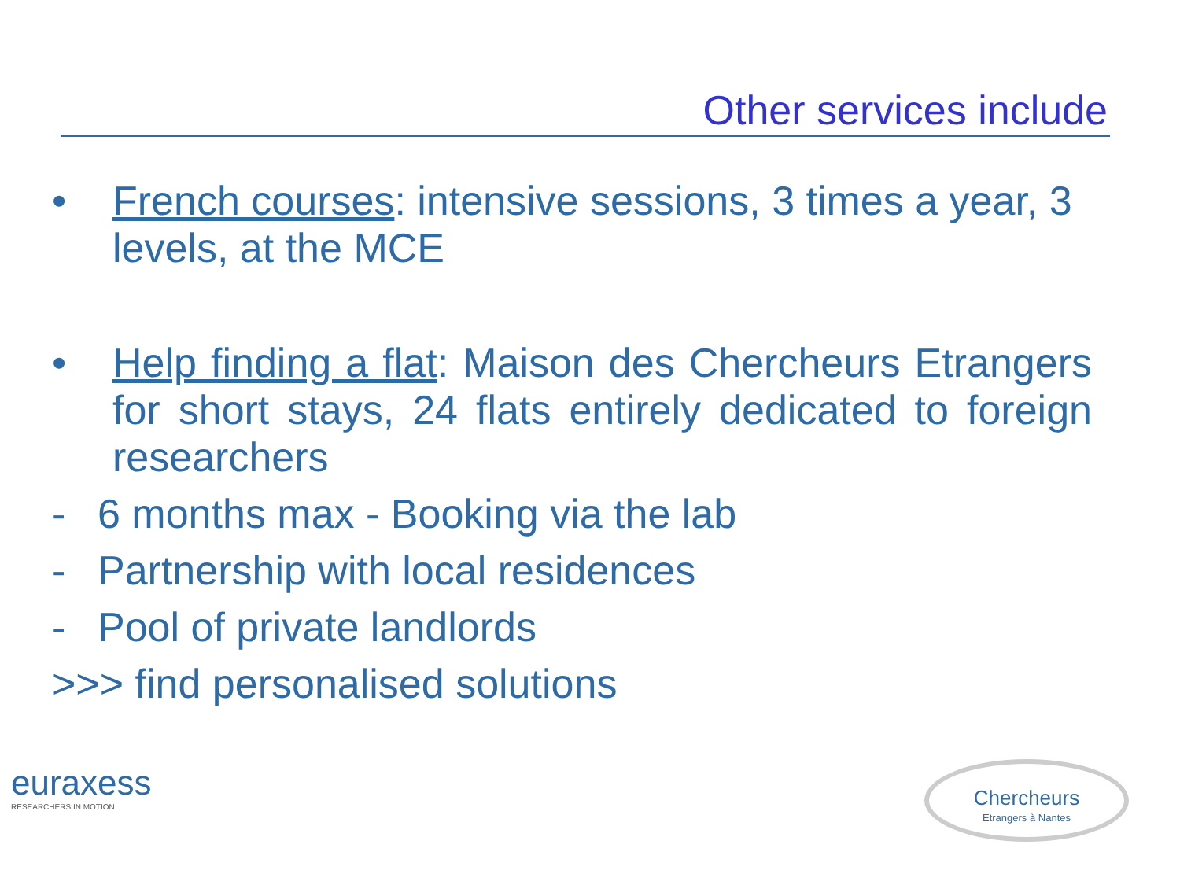Other services include
• French courses: intensive sessions, 3 times a year, 3 levels, at the MCE
• Help finding a flat: Maison des Chercheurs Etrangers for short stays, 24 flats entirely dedicated to foreign researchers
- 6 months max - Booking via the lab
- Partnership with local residences
- Pool of private landlords
>>> find personalised solutions
euraxess
RESEARCHERS IN MOTION
Chercheurs
Etrangers à Nantes